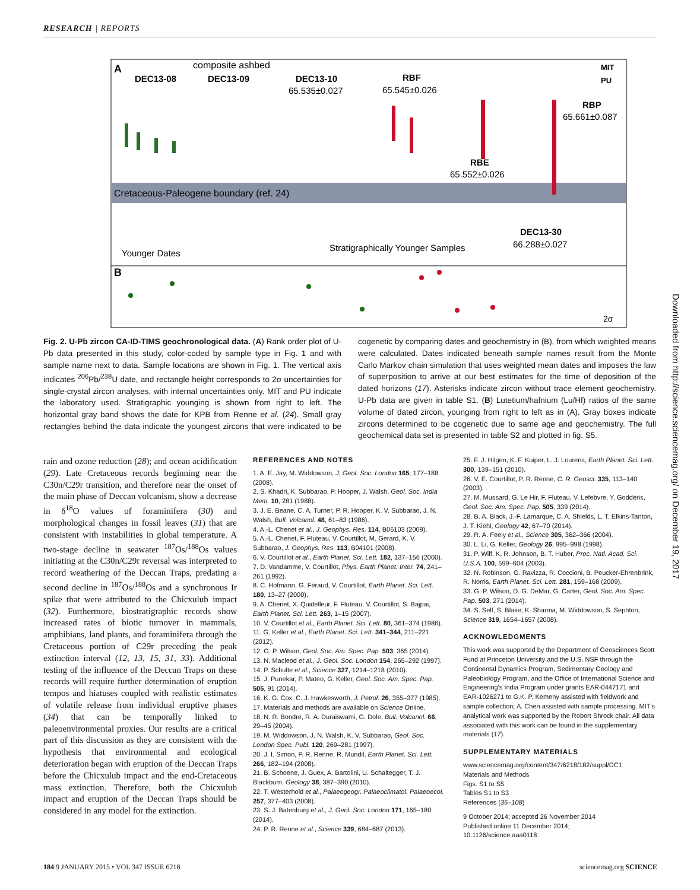RESEARCH | REPORTS
Cretaceous-Paleogene boundary (ref. 24)
A
composite ashbed
DEC13-08
DEC13-09
DEC13-10
65.535±0.027
RBF
65.545±0.026
MIT
PU
RBP
65.661±0.087
RBE
65.552±0.026
DEC13-30
66.288±0.027
Younger Dates
Stratigraphically Younger Samples
B
2σ
Fig. 2. U-Pb zircon CA-ID-TIMS geochronological data. (A) Rank order plot of U-Pb data presented in this study, color-coded by sample type in Fig. 1 and with sample name next to data. Sample locations are shown in Fig. 1. The vertical axis indicates <sup>206</sup>Pb/<sup>238</sup>U date, and rectangle height corresponds to 2σ uncertainties for single-crystal zircon analyses, with internal uncertainties only. MIT and PU indicate the laboratory used. Stratigraphic younging is shown from right to left. The horizontal gray band shows the date for KPB from Renne et al. (24). Small gray rectangles behind the data indicate the youngest zircons that were indicated to be cogenetic by comparing dates and geochemistry in (B), from which weighted means were calculated. Dates indicated beneath sample names result from the Monte Carlo Markov chain simulation that uses weighted mean dates and imposes the law of superposition to arrive at our best estimates for the time of deposition of the dated horizons (17). Asterisks indicate zircon without trace element geochemistry. U-Pb data are given in table S1. (B) Lutetium/hafnium (Lu/Hf) ratios of the same volume of dated zircon, younging from right to left as in (A). Gray boxes indicate zircons determined to be cogenetic due to same age and geochemistry. The full geochemical data set is presented in table S2 and plotted in fig. S5.
rain and ozone reduction (28); and ocean acidification (29). Late Cretaceous records beginning near the C30n/C29r transition, and therefore near the onset of the main phase of Deccan volcanism, show a decrease in δ<sup>18</sup>O values of foraminifera (30) and morphological changes in fossil leaves (31) that are consistent with instabilities in global temperature. A two-stage decline in seawater <sup>187</sup>Os/<sup>188</sup>Os values initiating at the C30n/C29r reversal was interpreted to record weathering of the Deccan Traps, predating a second decline in <sup>187</sup>Os/<sup>188</sup>Os and a synchronous Ir spike that were attributed to the Chicxulub impact (32). Furthermore, biostratigraphic records show increased rates of biotic turnover in mammals, amphibians, land plants, and foraminifera through the Cretaceous portion of C29r preceding the peak extinction interval (12, 13, 15, 31, 33). Additional testing of the influence of the Deccan Traps on these records will require further determination of eruption tempos and hiatuses coupled with realistic estimates of volatile release from individual eruptive phases (34) that can be temporally linked to paleoenvironmental proxies. Our results are a critical part of this discussion as they are consistent with the hypothesis that environmental and ecological deterioration began with eruption of the Deccan Traps before the Chicxulub impact and the end-Cretaceous mass extinction. Therefore, both the Chicxulub impact and eruption of the Deccan Traps should be considered in any model for the extinction.
REFERENCES AND NOTES
1. A. E. Jay, M. Widdowson, J. Geol. Soc. London 165, 177–188 (2008).
2. S. Khadri, K. Subbarao, P. Hooper, J. Walsh, Geol. Soc. India Mem. 10, 281 (1988).
3. J. E. Beane, C. A. Turner, P. R. Hooper, K. V. Subbarao, J. N. Walsh, Bull. Volcanol. 48, 61–83 (1986).
4. A.-L. Chenet et al., J. Geophys. Res. 114, B06103 (2009).
5. A.-L. Chenet, F. Fluteau, V. Courtillot, M. Gérard, K. V. Subbarao, J. Geophys. Res. 113, B04101 (2008).
6. V. Courtillot et al., Earth Planet. Sci. Lett. 182, 137–156 (2000).
7. D. Vandamme, V. Courtillot, Phys. Earth Planet. Inter. 74, 241–261 (1992).
8. C. Hofmann, G. Féraud, V. Courtillot, Earth Planet. Sci. Lett. 180, 13–27 (2000).
9. A. Chenet, X. Quidelleur, F. Fluteau, V. Courtillot, S. Bajpai, Earth Planet. Sci. Lett. 263, 1–15 (2007).
10. V. Courtillot et al., Earth Planet. Sci. Lett. 80, 361–374 (1986).
11. G. Keller et al., Earth Planet. Sci. Lett. 341–344, 211–221 (2012).
12. G. P. Wilson, Geol. Soc. Am. Spec. Pap. 503, 365 (2014).
13. N. Macleod et al., J. Geol. Soc. London 154, 265–292 (1997).
14. P. Schulte et al., Science 327, 1214–1218 (2010).
15. J. Punekar, P. Mateo, G. Keller, Geol. Soc. Am. Spec. Pap. 505, 91 (2014).
16. K. G. Cox, C. J. Hawkesworth, J. Petrol. 26, 355–377 (1985).
17. Materials and methods are available on Science Online.
18. N. R. Bondre, R. A. Duraiswami, G. Dole, Bull. Volcanol. 66, 29–45 (2004).
19. M. Widdowson, J. N. Walsh, K. V. Subbarao, Geol. Soc. London Spec. Publ. 120, 269–281 (1997).
20. J. I. Simon, P. R. Renne, R. Mundil, Earth Planet. Sci. Lett. 266, 182–194 (2008).
21. B. Schoene, J. Guex, A. Bartolini, U. Schaltegger, T. J. Blackburn, Geology 38, 387–390 (2010).
22. T. Westerhold et al., Palaeogeogr. Palaeoclimatol. Palaeoecol. 257, 377–403 (2008).
23. S. J. Batenburg et al., J. Geol. Soc. London 171, 165–180 (2014).
24. P. R. Renne et al., Science 339, 684–687 (2013).
25. F. J. Hilgen, K. F. Kuiper, L. J. Lourens, Earth Planet. Sci. Lett. 300, 139–151 (2010).
26. V. E. Courtillot, P. R. Renne, C. R. Geosci. 335, 113–140 (2003).
27. M. Mussard, G. Le Hir, F. Fluteau, V. Lefebvre, Y. Goddéris, Geol. Soc. Am. Spec. Pap. 505, 339 (2014).
28. B. A. Black, J.-F. Lamarque, C. A. Shields, L. T. Elkins-Tanton, J. T. Kiehl, Geology 42, 67–70 (2014).
29. R. A. Feely et al., Science 305, 362–366 (2004).
30. L. Li, G. Keller, Geology 26, 995–998 (1998).
31. P. Wilf, K. R. Johnson, B. T. Huber, Proc. Natl. Acad. Sci. U.S.A. 100, 599–604 (2003).
32. N. Robinson, G. Ravizza, R. Coccioni, B. Peucker-Ehrenbrink, R. Norris, Earth Planet. Sci. Lett. 281, 159–168 (2009).
33. G. P. Wilson, D. G. DeMar, G. Carter, Geol. Soc. Am. Spec. Pap. 503, 271 (2014).
34. S. Self, S. Blake, K. Sharma, M. Widdowson, S. Sephton, Science 319, 1654–1657 (2008).
ACKNOWLEDGMENTS
This work was supported by the Department of Geosciences Scott Fund at Princeton University and the U.S. NSF through the Continental Dynamics Program, Sedimentary Geology and Paleobiology Program, and the Office of International Science and Engineering's India Program under grants EAR-0447171 and EAR-1026271 to G.K. P. Kemeny assisted with fieldwork and sample collection; A. Chen assisted with sample processing. MIT's analytical work was supported by the Robert Shrock chair. All data associated with this work can be found in the supplementary materials (17).
SUPPLEMENTARY MATERIALS
www.sciencemag.org/content/347/6218/182/suppl/DC1
Materials and Methods
Figs. S1 to S5
Tables S1 to S3
References (35–108)
9 October 2014; accepted 26 November 2014
Published online 11 December 2014;
10.1126/science.aaa0118
184 9 JANUARY 2015 • VOL 347 ISSUE 6218 sciencemag.org SCIENCE
Downloaded from http://science.sciencemag.org/ on December 19, 2017